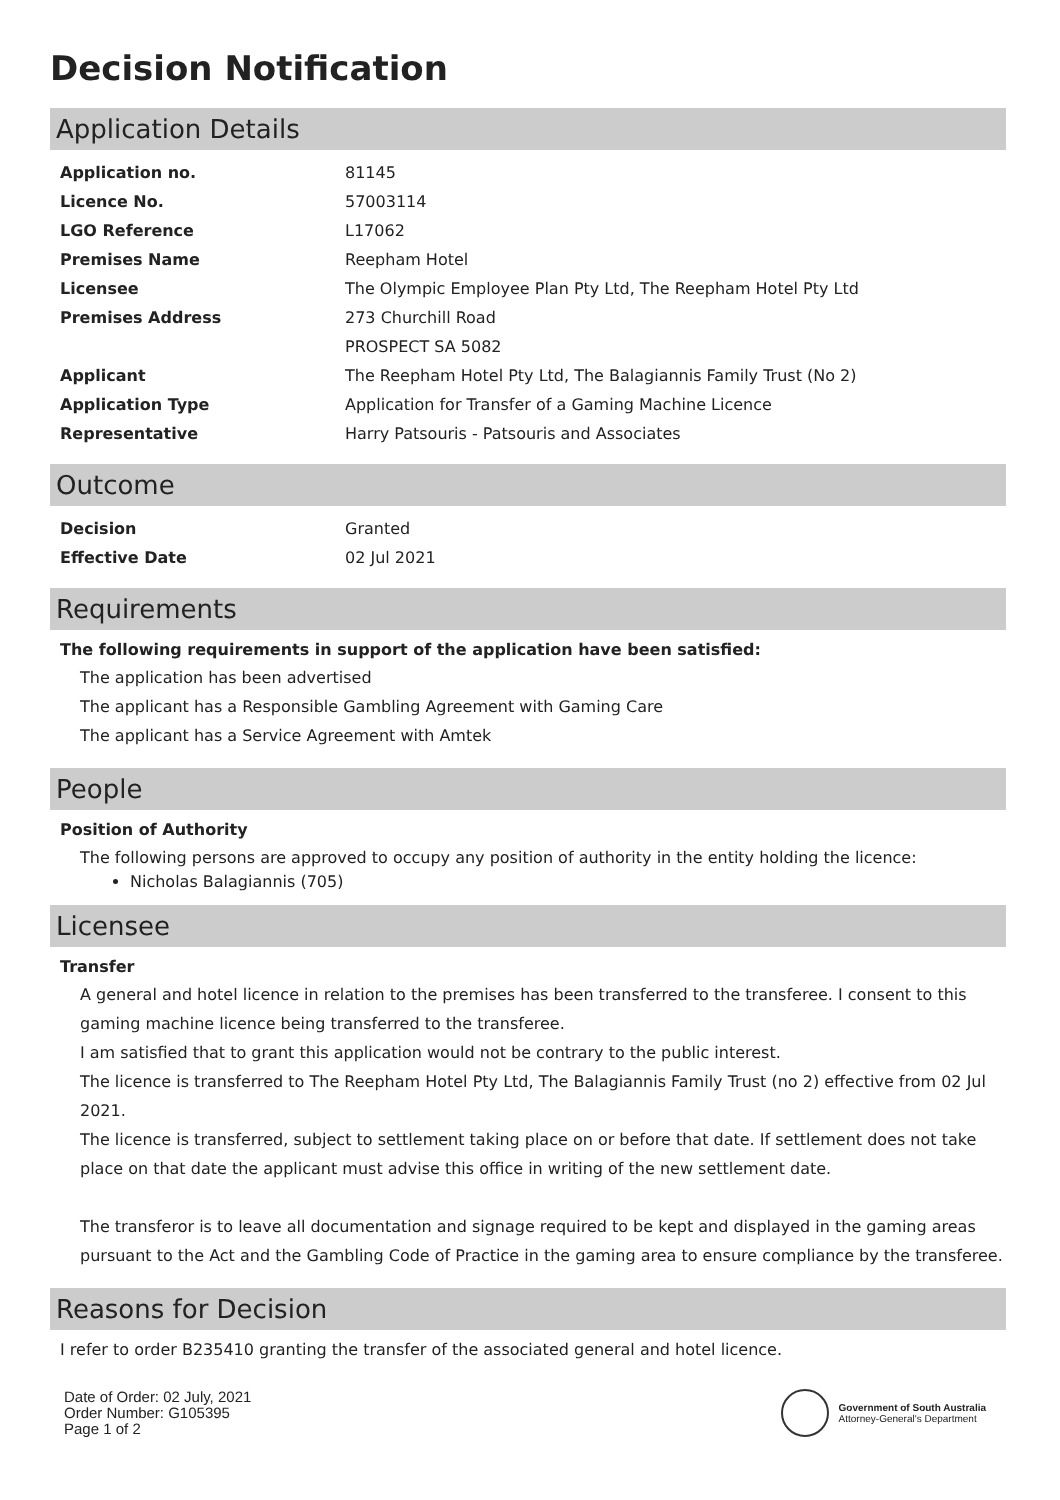Decision Notification
Application Details
| Application no. | 81145 |
| Licence No. | 57003114 |
| LGO Reference | L17062 |
| Premises Name | Reepham Hotel |
| Licensee | The Olympic Employee Plan Pty Ltd, The Reepham Hotel Pty Ltd |
| Premises Address | 273 Churchill Road |
| | PROSPECT SA 5082 |
| Applicant | The Reepham Hotel Pty Ltd, The Balagiannis Family Trust (No 2) |
| Application Type | Application for Transfer of a Gaming Machine Licence |
| Representative | Harry Patsouris - Patsouris and Associates |
Outcome
| Decision | Granted |
| Effective Date | 02 Jul 2021 |
Requirements
The following requirements in support of the application have been satisfied:
The application has been advertised
The applicant has a Responsible Gambling Agreement with Gaming Care
The applicant has a Service Agreement with Amtek
People
Position of Authority
The following persons are approved to occupy any position of authority in the entity holding the licence:
Nicholas Balagiannis (705)
Licensee
Transfer
A general and hotel licence in relation to the premises has been transferred to the transferee. I consent to this gaming machine licence being transferred to the transferee.
I am satisfied that to grant this application would not be contrary to the public interest.
The licence is transferred to The Reepham Hotel Pty Ltd, The Balagiannis Family Trust (no 2) effective from 02 Jul 2021.
The licence is transferred, subject to settlement taking place on or before that date. If settlement does not take place on that date the applicant must advise this office in writing of the new settlement date.
The transferor is to leave all documentation and signage required to be kept and displayed in the gaming areas pursuant to the Act and the Gambling Code of Practice in the gaming area to ensure compliance by the transferee.
Reasons for Decision
I refer to order B235410 granting the transfer of the associated general and hotel licence.
Date of Order: 02 July, 2021
Order Number: G105395
Page 1 of 2
Government of South Australia
Attorney-General's Department